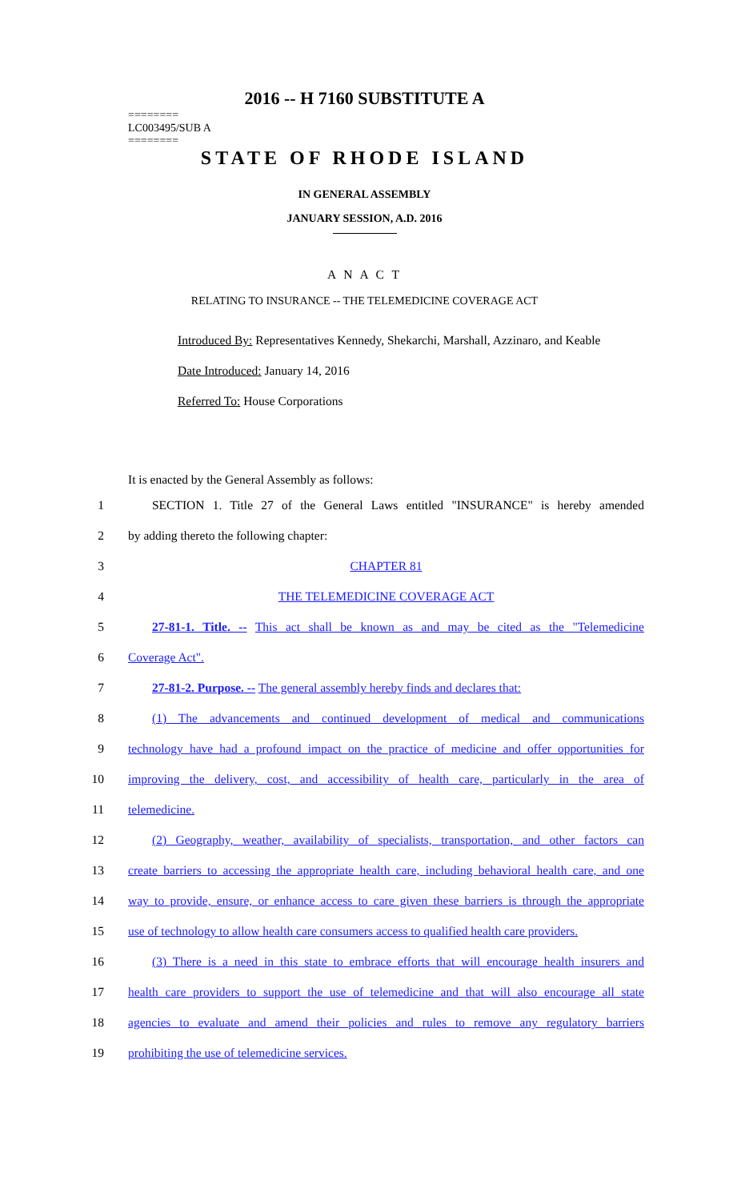2016 -- H 7160 SUBSTITUTE A
========
LC003495/SUB A
========
STATE OF RHODE ISLAND
IN GENERAL ASSEMBLY
JANUARY SESSION, A.D. 2016
A N A C T
RELATING TO INSURANCE -- THE TELEMEDICINE COVERAGE ACT
Introduced By: Representatives Kennedy, Shekarchi, Marshall, Azzinaro, and Keable
Date Introduced: January 14, 2016
Referred To: House Corporations
It is enacted by the General Assembly as follows:
1 SECTION 1. Title 27 of the General Laws entitled "INSURANCE" is hereby amended
2 by adding thereto the following chapter:
3 CHAPTER 81
4 THE TELEMEDICINE COVERAGE ACT
5 27-81-1. Title. -- This act shall be known as and may be cited as the "Telemedicine
6 Coverage Act".
7 27-81-2. Purpose. -- The general assembly hereby finds and declares that:
8 (1) The advancements and continued development of medical and communications
9 technology have had a profound impact on the practice of medicine and offer opportunities for
10 improving the delivery, cost, and accessibility of health care, particularly in the area of
11 telemedicine.
12 (2) Geography, weather, availability of specialists, transportation, and other factors can
13 create barriers to accessing the appropriate health care, including behavioral health care, and one
14 way to provide, ensure, or enhance access to care given these barriers is through the appropriate
15 use of technology to allow health care consumers access to qualified health care providers.
16 (3) There is a need in this state to embrace efforts that will encourage health insurers and
17 health care providers to support the use of telemedicine and that will also encourage all state
18 agencies to evaluate and amend their policies and rules to remove any regulatory barriers
19 prohibiting the use of telemedicine services.